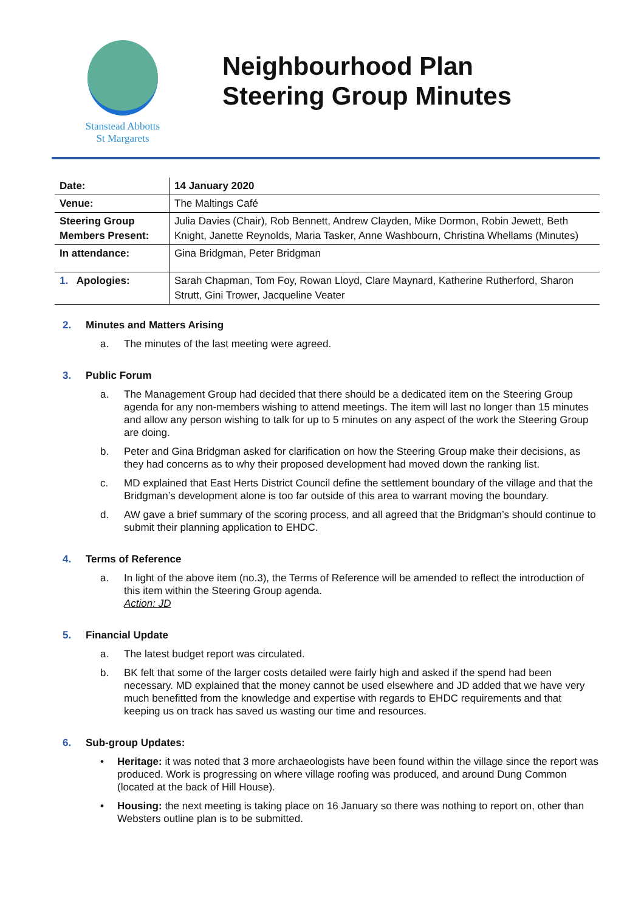Stanstead Abbotts
St Margarets
Neighbourhood Plan
Steering Group Minutes
| Date: | 14 January 2020 |
| Venue: | The Maltings Café |
| Steering Group Members Present: | Julia Davies (Chair), Rob Bennett, Andrew Clayden, Mike Dormon, Robin Jewett, Beth Knight, Janette Reynolds, Maria Tasker, Anne Washbourn, Christina Whellams (Minutes) |
| In attendance: | Gina Bridgman, Peter Bridgman |
| 1. Apologies: | Sarah Chapman, Tom Foy, Rowan Lloyd, Clare Maynard, Katherine Rutherford, Sharon Strutt, Gini Trower, Jacqueline Veater |
2. Minutes and Matters Arising
a. The minutes of the last meeting were agreed.
3. Public Forum
a. The Management Group had decided that there should be a dedicated item on the Steering Group agenda for any non-members wishing to attend meetings. The item will last no longer than 15 minutes and allow any person wishing to talk for up to 5 minutes on any aspect of the work the Steering Group are doing.
b. Peter and Gina Bridgman asked for clarification on how the Steering Group make their decisions, as they had concerns as to why their proposed development had moved down the ranking list.
c. MD explained that East Herts District Council define the settlement boundary of the village and that the Bridgman’s development alone is too far outside of this area to warrant moving the boundary.
d. AW gave a brief summary of the scoring process, and all agreed that the Bridgman’s should continue to submit their planning application to EHDC.
4. Terms of Reference
a. In light of the above item (no.3), the Terms of Reference will be amended to reflect the introduction of this item within the Steering Group agenda.
Action: JD
5. Financial Update
a. The latest budget report was circulated.
b. BK felt that some of the larger costs detailed were fairly high and asked if the spend had been necessary. MD explained that the money cannot be used elsewhere and JD added that we have very much benefitted from the knowledge and expertise with regards to EHDC requirements and that keeping us on track has saved us wasting our time and resources.
6. Sub-group Updates:
• Heritage: it was noted that 3 more archaeologists have been found within the village since the report was produced. Work is progressing on where village roofing was produced, and around Dung Common (located at the back of Hill House).
• Housing: the next meeting is taking place on 16 January so there was nothing to report on, other than Websters outline plan is to be submitted.